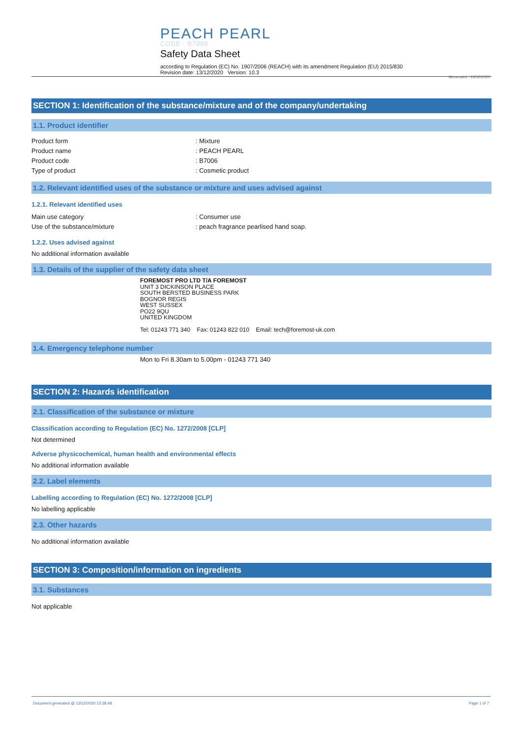PEACH PEARL
CODE : B7006
Safety Data Sheet
according to Regulation (EC) No. 1907/2006 (REACH) with its amendment Regulation (EU) 2015/830
Revision date: 13/12/2020 Version: 10.3
Generated : 13/12/2020
SECTION 1: Identification of the substance/mixture and of the company/undertaking
1.1. Product identifier
Product form : Mixture
Product name : PEACH PEARL
Product code : B7006
Type of product : Cosmetic product
1.2. Relevant identified uses of the substance or mixture and uses advised against
1.2.1. Relevant identified uses
Main use category : Consumer use
Use of the substance/mixture : peach fragrance pearlised hand soap.
1.2.2. Uses advised against
No additional information available
1.3. Details of the supplier of the safety data sheet
FOREMOST PRO LTD T/A FOREMOST
UNIT 3 DICKINSON PLACE
SOUTH BERSTED BUSINESS PARK
BOGNOR REGIS
WEST SUSSEX
PO22 9QU
UNITED KINGDOM
Tel: 01243 771 340 Fax: 01243 822 010 Email: tech@foremost-uk.com
1.4. Emergency telephone number
Mon to Fri 8.30am to 5.00pm - 01243 771 340
SECTION 2: Hazards identification
2.1. Classification of the substance or mixture
Classification according to Regulation (EC) No. 1272/2008 [CLP]
Not determined
Adverse physicochemical, human health and environmental effects
No additional information available
2.2. Label elements
Labelling according to Regulation (EC) No. 1272/2008 [CLP]
No labelling applicable
2.3. Other hazards
No additional information available
SECTION 3: Composition/information on ingredients
3.1. Substances
Not applicable
Document generated @ 13/12/2020 15:28:48 Page 1 of 7